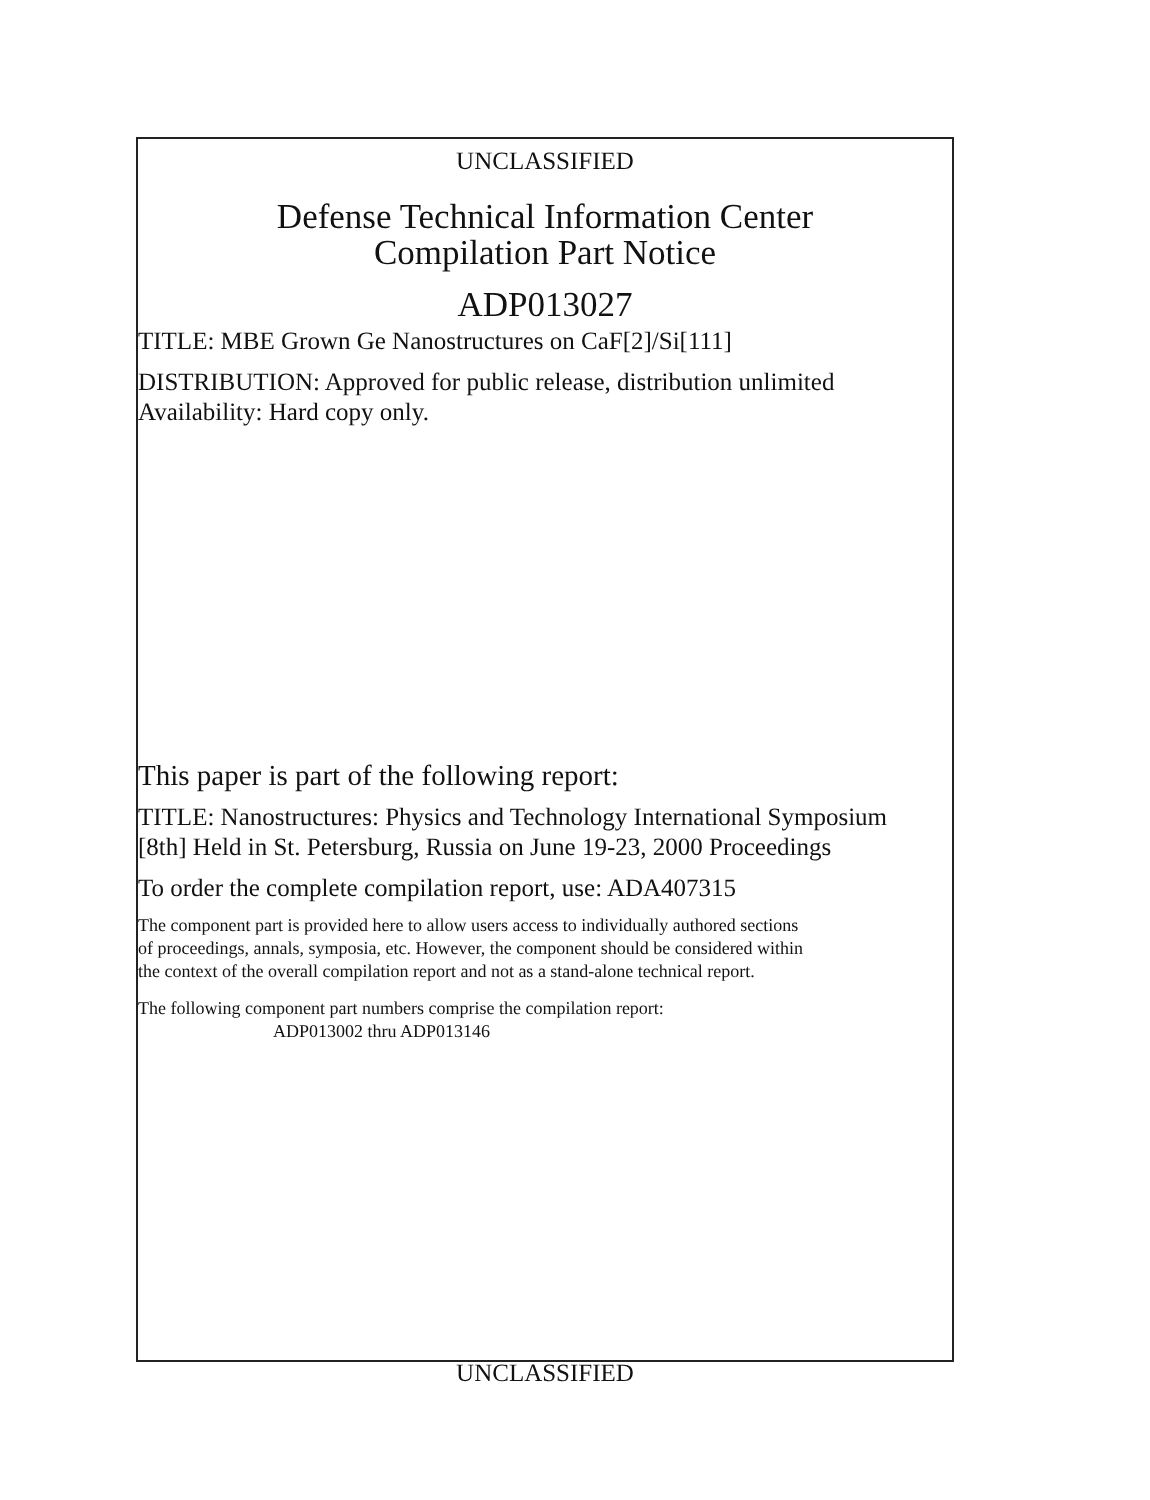UNCLASSIFIED
Defense Technical Information Center
Compilation Part Notice
ADP013027
TITLE: MBE Grown Ge Nanostructures on CaF[2]/Si[111]
DISTRIBUTION: Approved for public release, distribution unlimited
Availability: Hard copy only.
This paper is part of the following report:
TITLE: Nanostructures: Physics and Technology International Symposium
[8th] Held in St. Petersburg, Russia on June 19-23, 2000 Proceedings
To order the complete compilation report, use: ADA407315
The component part is provided here to allow users access to individually authored sections
of proceedings, annals, symposia, etc. However, the component should be considered within
the context of the overall compilation report and not as a stand-alone technical report.
The following component part numbers comprise the compilation report:
ADP013002 thru ADP013146
UNCLASSIFIED